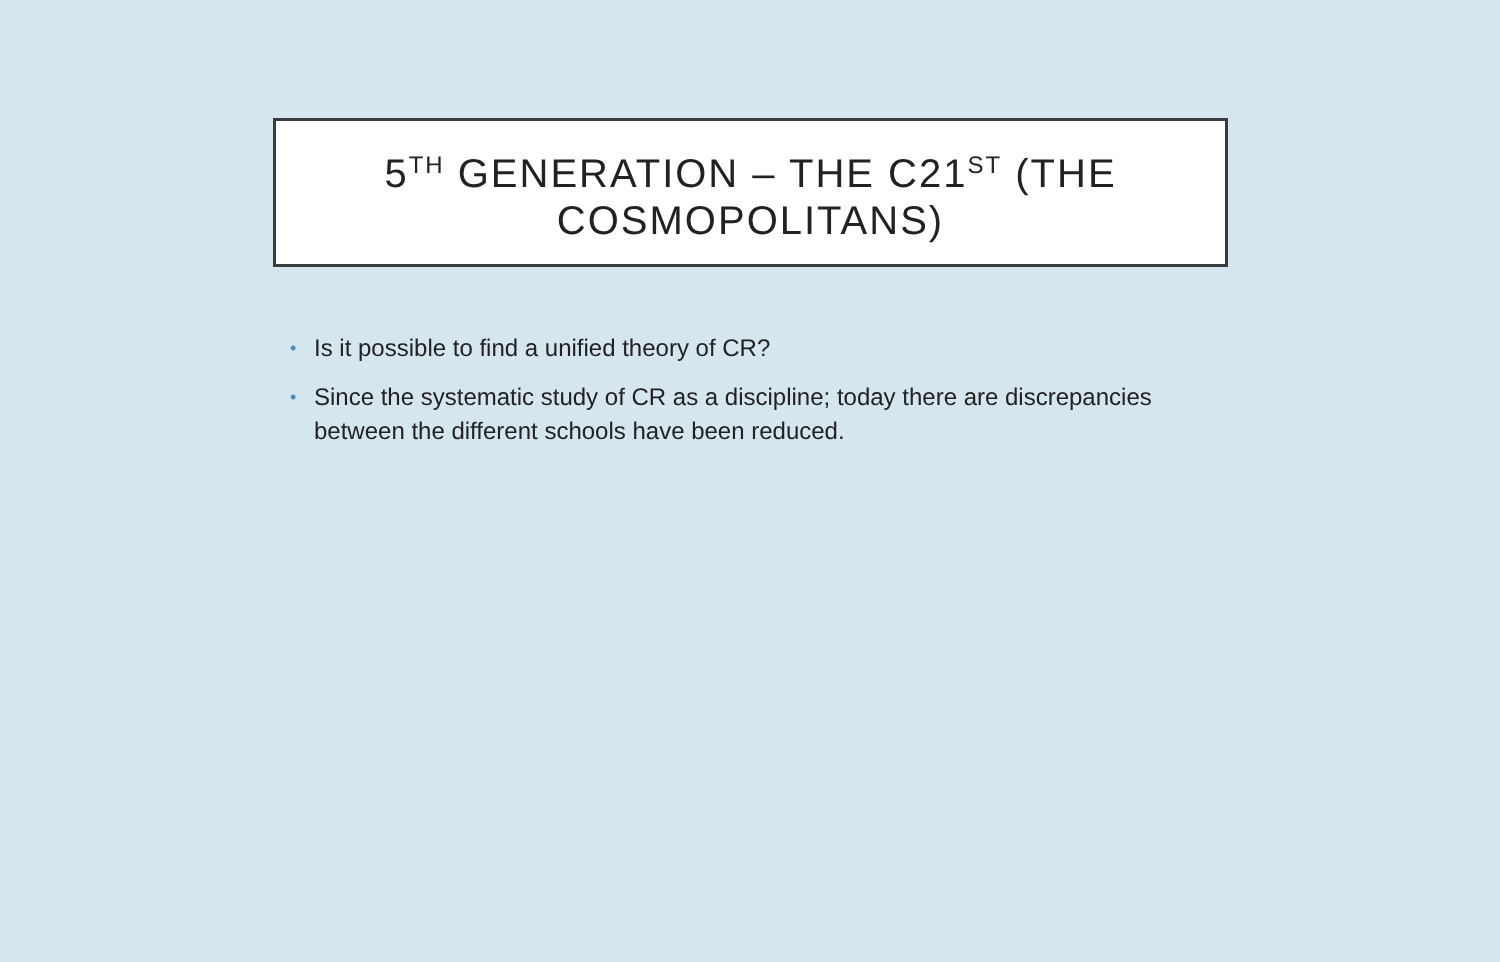5<sup>TH</sup> GENERATION – THE C21<sup>ST</sup> (THE
COSMOPOLITANS)
• Is it possible to find a unified theory of CR?
• Since the systematic study of CR as a discipline; today there are discrepancies between the different schools have been reduced.